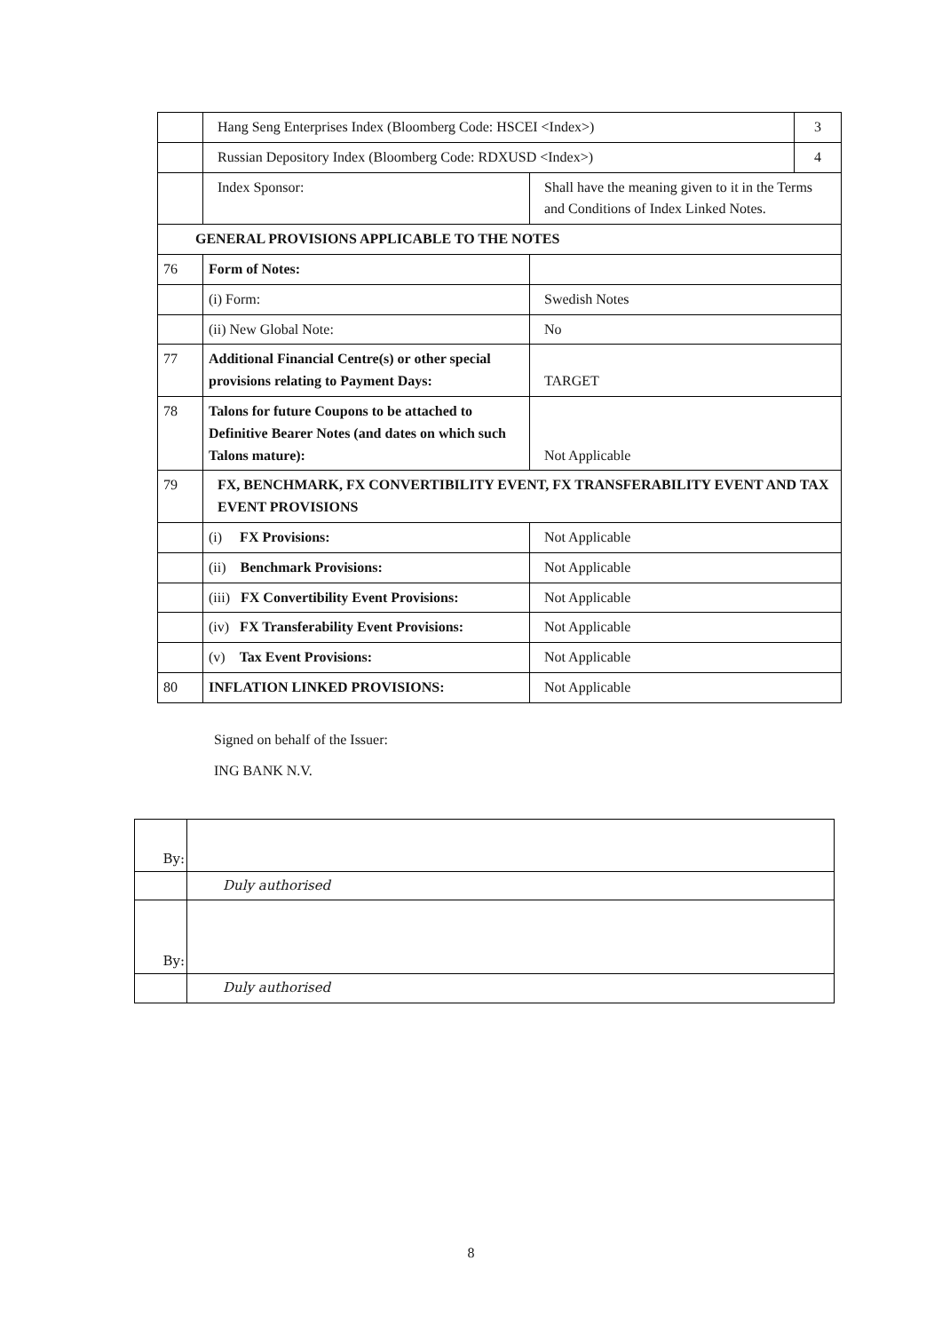| | Hang Seng Enterprises Index (Bloomberg Code: HSCEI <Index>) | | 3 |
| | Russian Depository Index (Bloomberg Code: RDXUSD <Index>) | | 4 |
| | Index Sponsor: | Shall have the meaning given to it in the Terms and Conditions of Index Linked Notes. | |
| GENERAL PROVISIONS APPLICABLE TO THE NOTES | | | |
| 76 | Form of Notes: | | |
| | (i) Form: | Swedish Notes | |
| | (ii) New Global Note: | No | |
| 77 | Additional Financial Centre(s) or other special provisions relating to Payment Days: | TARGET | |
| 78 | Talons for future Coupons to be attached to Definitive Bearer Notes (and dates on which such Talons mature): | Not Applicable | |
| 79 | FX, BENCHMARK, FX CONVERTIBILITY EVENT, FX TRANSFERABILITY EVENT AND TAX EVENT PROVISIONS | | |
| | (i) FX Provisions: | Not Applicable | |
| | (ii) Benchmark Provisions: | Not Applicable | |
| | (iii) FX Convertibility Event Provisions: | Not Applicable | |
| | (iv) FX Transferability Event Provisions: | Not Applicable | |
| | (v) Tax Event Provisions: | Not Applicable | |
| 80 | INFLATION LINKED PROVISIONS: | Not Applicable | |
Signed on behalf of the Issuer:
ING BANK N.V.
| By: | |
| | Duly authorised |
| By: | |
| | Duly authorised |
8